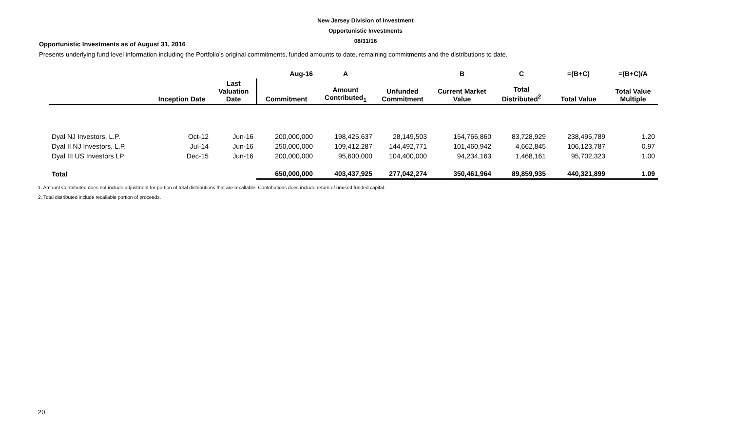New Jersey Division of Investment
Opportunistic Investments
08/31/16
Opportunistic Investments as of August 31, 2016
Presents underlying fund level information including the Portfolio's original commitments, funded amounts to date, remaining commitments and the distributions to date.
| | | | Aug-16 | A | | B | C | =(B+C) | =(B+C)/A |
| --- | --- | --- | --- | --- | --- | --- | --- | --- | --- |
| | Inception Date | Last Valuation Date | Commitment | Amount Contributed<sub>1</sub> | Unfunded Commitment | Current Market Value | Total Distributed<sup>2</sup> | Total Value | Total Value Multiple |
| Dyal NJ Investors, L.P. | Oct-12 | Jun-16 | 200,000,000 | 198,425,637 | 28,149,503 | 154,766,860 | 83,728,929 | 238,495,789 | 1.20 |
| Dyal II NJ Investors, L.P. | Jul-14 | Jun-16 | 250,000,000 | 109,412,287 | 144,492,771 | 101,460,942 | 4,662,845 | 106,123,787 | 0.97 |
| Dyal III US Investors LP | Dec-15 | Jun-16 | 200,000,000 | 95,600,000 | 104,400,000 | 94,234,163 | 1,468,161 | 95,702,323 | 1.00 |
| Total | | | 650,000,000 | 403,437,925 | 277,042,274 | 350,461,964 | 89,859,935 | 440,321,899 | 1.09 |
1. Amount Contributed does not include adjustment for portion of total distributions that are recallable. Contributions does include return of unused funded capital.
2. Total distributed include recallable portion of proceeds.
20